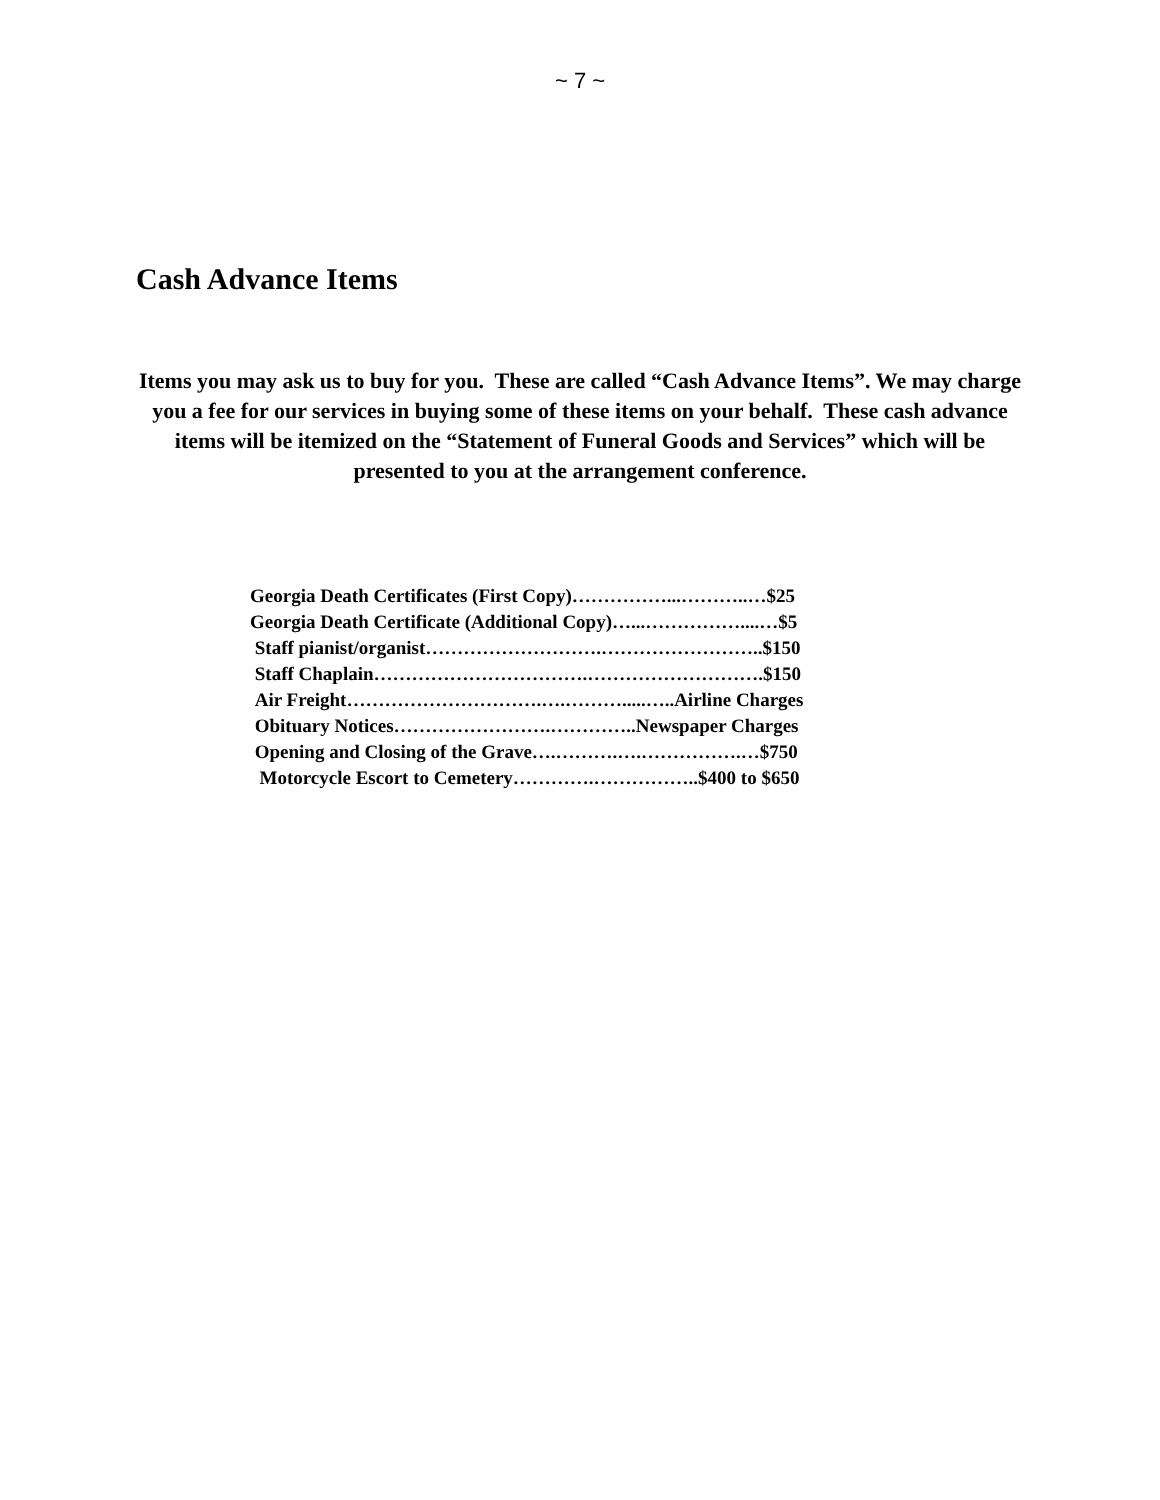~ 7 ~
Cash Advance Items
Items you may ask us to buy for you. These are called “Cash Advance Items”. We may charge you a fee for our services in buying some of these items on your behalf. These cash advance items will be itemized on the “Statement of Funeral Goods and Services” which will be presented to you at the arrangement conference.
Georgia Death Certificates (First Copy)……………...………..…$25
Georgia Death Certificate (Additional Copy)…...……………....…$5
Staff pianist/organist……………………….……………………..$150
Staff Chaplain…………………………….……………………….$150
Air Freight………………………….….……….....…..Airline Charges
Obituary Notices…………………….…………..Newspaper Charges
Opening and Closing of the Grave….……….….…………….…$750
Motorcycle Escort to Cemetery………….……………..$400 to $650